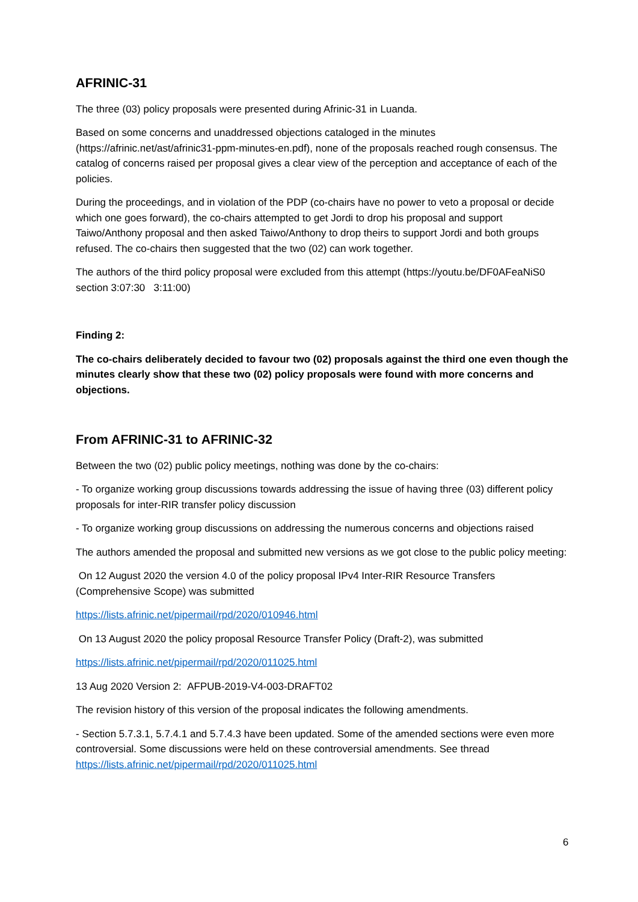AFRINIC-31
The three (03) policy proposals were presented during Afrinic-31 in Luanda.
Based on some concerns and unaddressed objections cataloged in the minutes (https://afrinic.net/ast/afrinic31-ppm-minutes-en.pdf), none of the proposals reached rough consensus. The catalog of concerns raised per proposal gives a clear view of the perception and acceptance of each of the policies.
During the proceedings, and in violation of the PDP (co-chairs have no power to veto a proposal or decide which one goes forward), the co-chairs attempted to get Jordi to drop his proposal and support Taiwo/Anthony proposal and then asked Taiwo/Anthony to drop theirs to support Jordi and both groups refused. The co-chairs then suggested that the two (02) can work together.
The authors of the third policy proposal were excluded from this attempt (https://youtu.be/DF0AFeaNiS0 section 3:07:30 3:11:00)
Finding 2:
The co-chairs deliberately decided to favour two (02) proposals against the third one even though the minutes clearly show that these two (02) policy proposals were found with more concerns and objections.
From AFRINIC-31 to AFRINIC-32
Between the two (02) public policy meetings, nothing was done by the co-chairs:
- To organize working group discussions towards addressing the issue of having three (03) different policy proposals for inter-RIR transfer policy discussion
- To organize working group discussions on addressing the numerous concerns and objections raised
The authors amended the proposal and submitted new versions as we got close to the public policy meeting:
On 12 August 2020 the version 4.0 of the policy proposal IPv4 Inter-RIR Resource Transfers (Comprehensive Scope) was submitted
https://lists.afrinic.net/pipermail/rpd/2020/010946.html
On 13 August 2020 the policy proposal Resource Transfer Policy (Draft-2), was submitted
https://lists.afrinic.net/pipermail/rpd/2020/011025.html
13 Aug 2020 Version 2: AFPUB-2019-V4-003-DRAFT02
The revision history of this version of the proposal indicates the following amendments.
- Section 5.7.3.1, 5.7.4.1 and 5.7.4.3 have been updated. Some of the amended sections were even more controversial. Some discussions were held on these controversial amendments. See thread https://lists.afrinic.net/pipermail/rpd/2020/011025.html
6